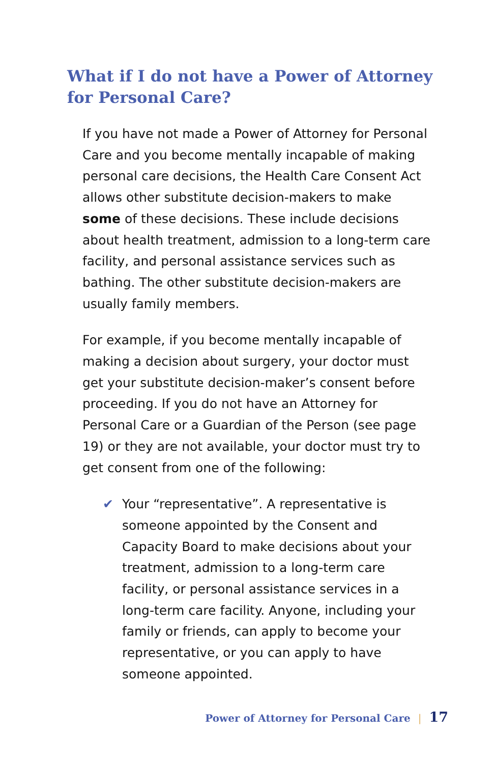What if I do not have a Power of Attorney for Personal Care?
If you have not made a Power of Attorney for Personal Care and you become mentally incapable of making personal care decisions, the Health Care Consent Act allows other substitute decision-makers to make some of these decisions. These include decisions about health treatment, admission to a long-term care facility, and personal assistance services such as bathing. The other substitute decision-makers are usually family members.
For example, if you become mentally incapable of making a decision about surgery, your doctor must get your substitute decision-maker’s consent before proceeding. If you do not have an Attorney for Personal Care or a Guardian of the Person (see page 19) or they are not available, your doctor must try to get consent from one of the following:
✔ Your “representative”. A representative is someone appointed by the Consent and Capacity Board to make decisions about your treatment, admission to a long-term care facility, or personal assistance services in a long-term care facility. Anyone, including your family or friends, can apply to become your representative, or you can apply to have someone appointed.
Power of Attorney for Personal Care | 17